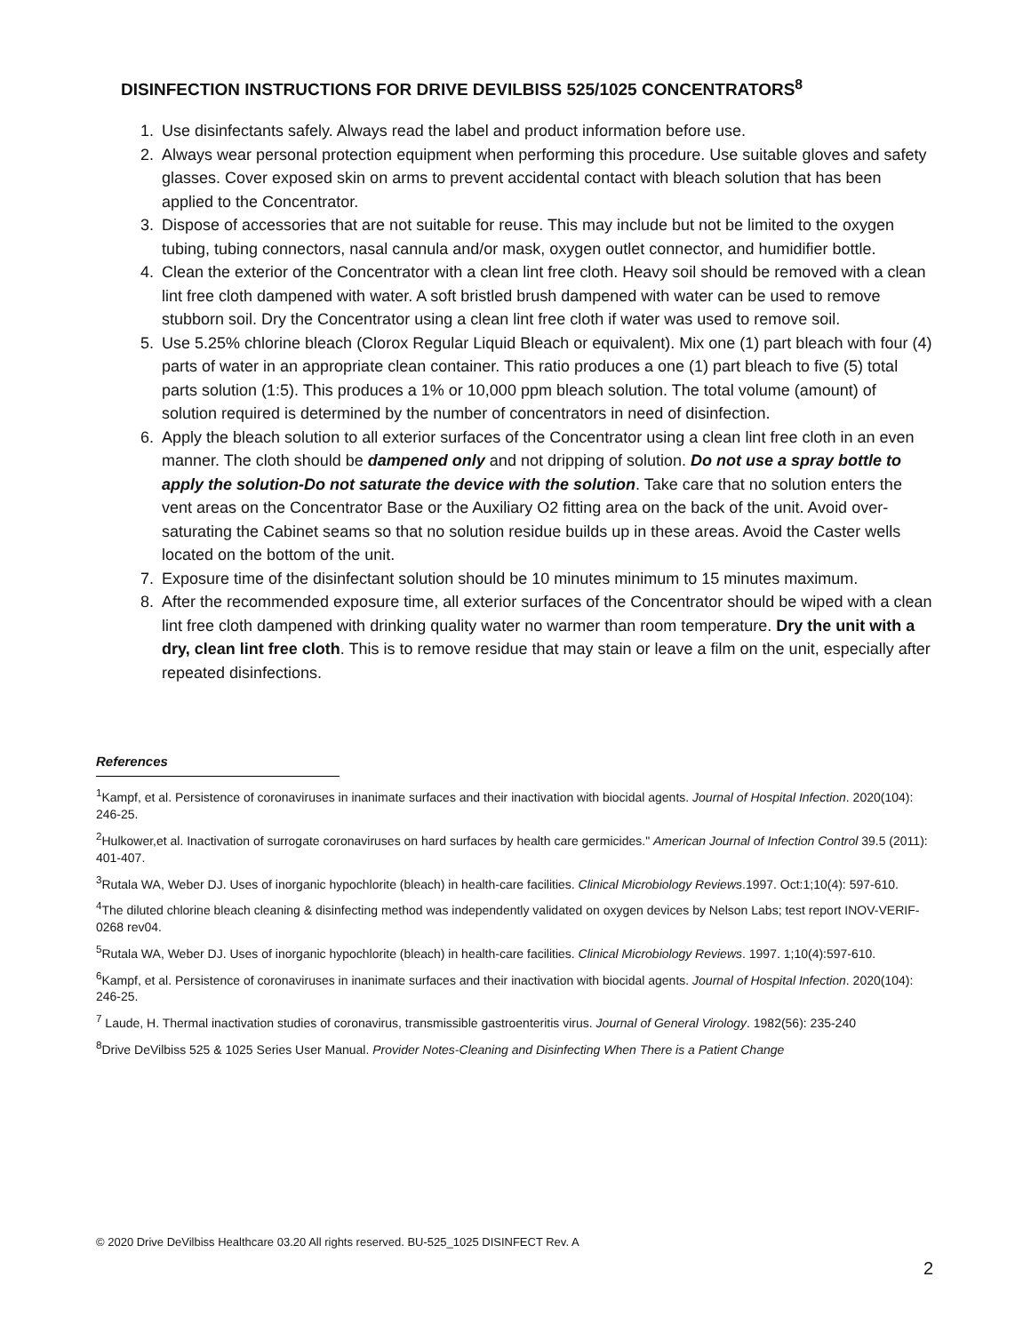DISINFECTION INSTRUCTIONS FOR DRIVE DEVILBISS 525/1025 CONCENTRATORS<sup>8</sup>
1. Use disinfectants safely. Always read the label and product information before use.
2. Always wear personal protection equipment when performing this procedure. Use suitable gloves and safety glasses. Cover exposed skin on arms to prevent accidental contact with bleach solution that has been applied to the Concentrator.
3. Dispose of accessories that are not suitable for reuse. This may include but not be limited to the oxygen tubing, tubing connectors, nasal cannula and/or mask, oxygen outlet connector, and humidifier bottle.
4. Clean the exterior of the Concentrator with a clean lint free cloth. Heavy soil should be removed with a clean lint free cloth dampened with water. A soft bristled brush dampened with water can be used to remove stubborn soil. Dry the Concentrator using a clean lint free cloth if water was used to remove soil.
5. Use 5.25% chlorine bleach (Clorox Regular Liquid Bleach or equivalent). Mix one (1) part bleach with four (4) parts of water in an appropriate clean container. This ratio produces a one (1) part bleach to five (5) total parts solution (1:5). This produces a 1% or 10,000 ppm bleach solution. The total volume (amount) of solution required is determined by the number of concentrators in need of disinfection.
6. Apply the bleach solution to all exterior surfaces of the Concentrator using a clean lint free cloth in an even manner. The cloth should be dampened only and not dripping of solution. Do not use a spray bottle to apply the solution-Do not saturate the device with the solution. Take care that no solution enters the vent areas on the Concentrator Base or the Auxiliary O2 fitting area on the back of the unit. Avoid over-saturating the Cabinet seams so that no solution residue builds up in these areas. Avoid the Caster wells located on the bottom of the unit.
7. Exposure time of the disinfectant solution should be 10 minutes minimum to 15 minutes maximum.
8. After the recommended exposure time, all exterior surfaces of the Concentrator should be wiped with a clean lint free cloth dampened with drinking quality water no warmer than room temperature. Dry the unit with a dry, clean lint free cloth. This is to remove residue that may stain or leave a film on the unit, especially after repeated disinfections.
References
<sup>1</sup> Kampf, et al. Persistence of coronaviruses in inanimate surfaces and their inactivation with biocidal agents. Journal of Hospital Infection. 2020(104): 246-25.
<sup>2</sup> Hulkower,et al. Inactivation of surrogate coronaviruses on hard surfaces by health care germicides." American Journal of Infection Control 39.5 (2011): 401-407.
<sup>3</sup> Rutala WA, Weber DJ. Uses of inorganic hypochlorite (bleach) in health-care facilities. Clinical Microbiology Reviews.1997. Oct:1;10(4): 597-610.
<sup>4</sup> The diluted chlorine bleach cleaning & disinfecting method was independently validated on oxygen devices by Nelson Labs; test report INOV-VERIF-0268 rev04.
<sup>5</sup> Rutala WA, Weber DJ. Uses of inorganic hypochlorite (bleach) in health-care facilities. Clinical Microbiology Reviews. 1997. 1;10(4):597-610.
<sup>6</sup> Kampf, et al. Persistence of coronaviruses in inanimate surfaces and their inactivation with biocidal agents. Journal of Hospital Infection. 2020(104): 246-25.
<sup>7</sup> Laude, H. Thermal inactivation studies of coronavirus, transmissible gastroenteritis virus. Journal of General Virology. 1982(56): 235-240
<sup>8</sup> Drive DeVilbiss 525 & 1025 Series User Manual. Provider Notes-Cleaning and Disinfecting When There is a Patient Change
© 2020 Drive DeVilbiss Healthcare 03.20 All rights reserved. BU-525_1025 DISINFECT Rev. A
2